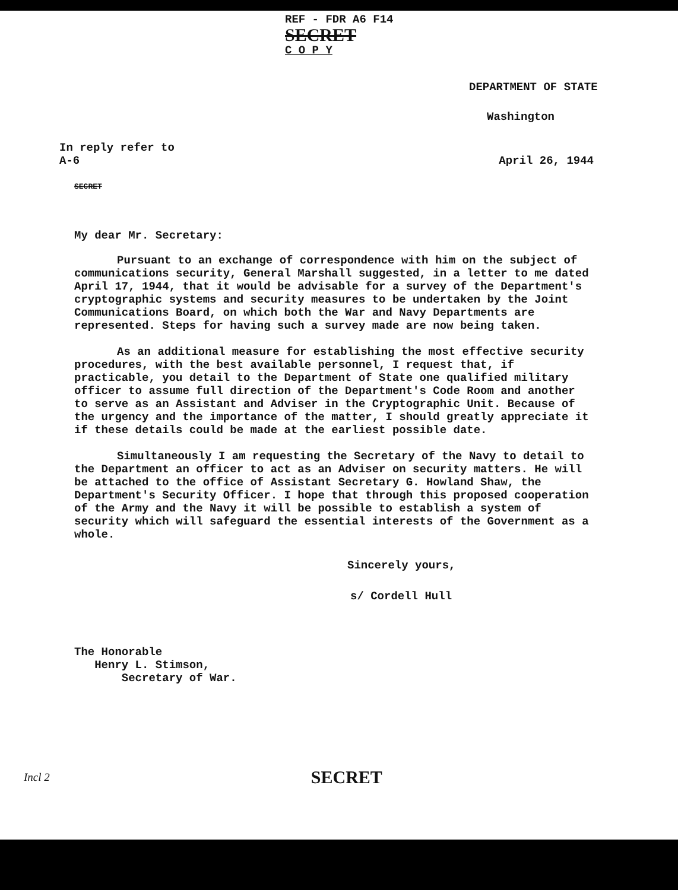REF - FDR A6 F14
SECRET
C O P Y
DEPARTMENT OF STATE
Washington
In reply refer to
A-6
April 26, 1944
SECRET
My dear Mr. Secretary:
Pursuant to an exchange of correspondence with him on the subject of communications security, General Marshall suggested, in a letter to me dated April 17, 1944, that it would be advisable for a survey of the Department's cryptographic systems and security measures to be undertaken by the Joint Communications Board, on which both the War and Navy Departments are represented. Steps for having such a survey made are now being taken.
As an additional measure for establishing the most effective security procedures, with the best available personnel, I request that, if practicable, you detail to the Department of State one qualified military officer to assume full direction of the Department's Code Room and another to serve as an Assistant and Adviser in the Cryptographic Unit. Because of the urgency and the importance of the matter, I should greatly appreciate it if these details could be made at the earliest possible date.
Simultaneously I am requesting the Secretary of the Navy to detail to the Department an officer to act as an Adviser on security matters. He will be attached to the office of Assistant Secretary G. Howland Shaw, the Department's Security Officer. I hope that through this proposed cooperation of the Army and the Navy it will be possible to establish a system of security which will safeguard the essential interests of the Government as a whole.
Sincerely yours,
s/ Cordell Hull
The Honorable
Henry L. Stimson,
Secretary of War.
Incl 2
SECRET